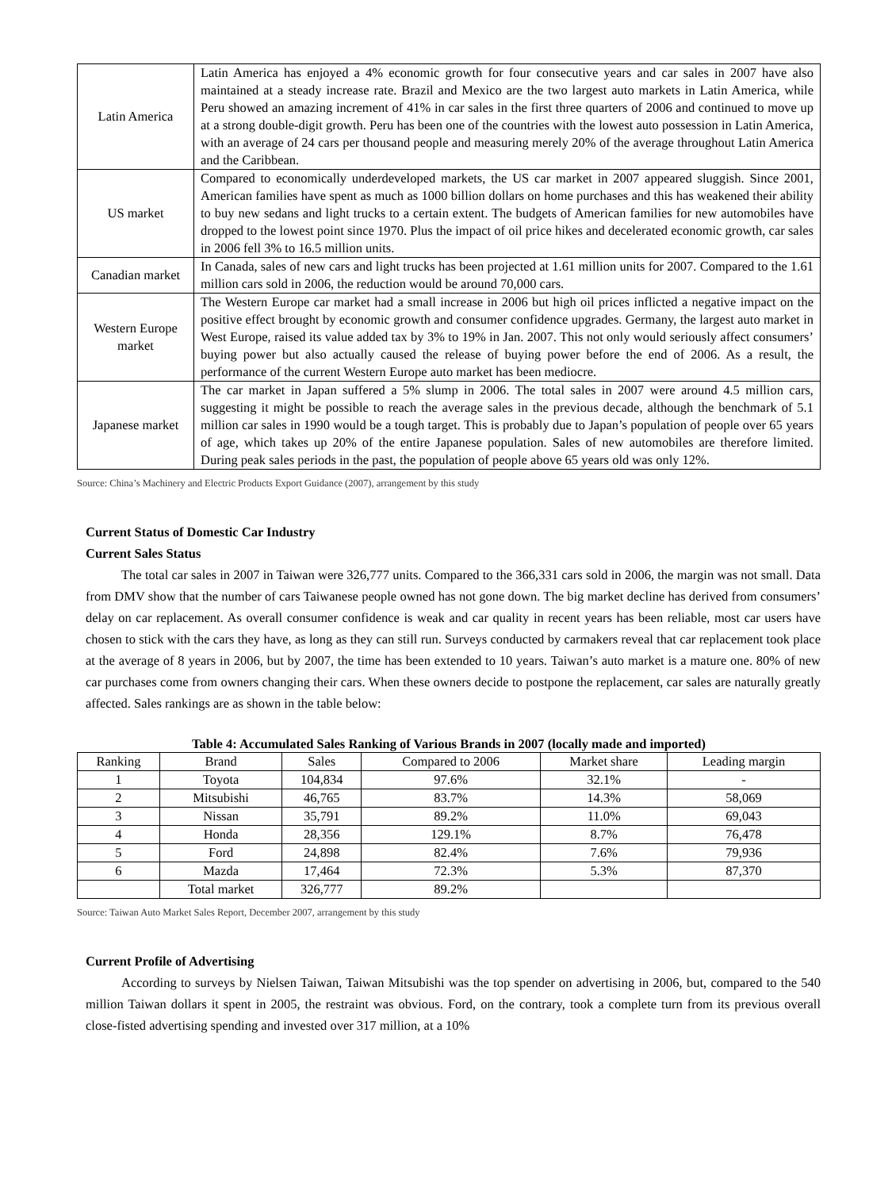| Latin America | Latin America has enjoyed a 4% economic growth for four consecutive years and car sales in 2007 have also maintained at a steady increase rate. Brazil and Mexico are the two largest auto markets in Latin America, while Peru showed an amazing increment of 41% in car sales in the first three quarters of 2006 and continued to move up at a strong double-digit growth. Peru has been one of the countries with the lowest auto possession in Latin America, with an average of 24 cars per thousand people and measuring merely 20% of the average throughout Latin America and the Caribbean. |
| US market | Compared to economically underdeveloped markets, the US car market in 2007 appeared sluggish. Since 2001, American families have spent as much as 1000 billion dollars on home purchases and this has weakened their ability to buy new sedans and light trucks to a certain extent. The budgets of American families for new automobiles have dropped to the lowest point since 1970. Plus the impact of oil price hikes and decelerated economic growth, car sales in 2006 fell 3% to 16.5 million units. |
| Canadian market | In Canada, sales of new cars and light trucks has been projected at 1.61 million units for 2007. Compared to the 1.61 million cars sold in 2006, the reduction would be around 70,000 cars. |
| Western Europe market | The Western Europe car market had a small increase in 2006 but high oil prices inflicted a negative impact on the positive effect brought by economic growth and consumer confidence upgrades. Germany, the largest auto market in West Europe, raised its value added tax by 3% to 19% in Jan. 2007. This not only would seriously affect consumers’ buying power but also actually caused the release of buying power before the end of 2006. As a result, the performance of the current Western Europe auto market has been mediocre. |
| Japanese market | The car market in Japan suffered a 5% slump in 2006. The total sales in 2007 were around 4.5 million cars, suggesting it might be possible to reach the average sales in the previous decade, although the benchmark of 5.1 million car sales in 1990 would be a tough target. This is probably due to Japan’s population of people over 65 years of age, which takes up 20% of the entire Japanese population. Sales of new automobiles are therefore limited. During peak sales periods in the past, the population of people above 65 years old was only 12%. |
Source: China’s Machinery and Electric Products Export Guidance (2007), arrangement by this study
Current Status of Domestic Car Industry
Current Sales Status
The total car sales in 2007 in Taiwan were 326,777 units. Compared to the 366,331 cars sold in 2006, the margin was not small. Data from DMV show that the number of cars Taiwanese people owned has not gone down. The big market decline has derived from consumers’ delay on car replacement. As overall consumer confidence is weak and car quality in recent years has been reliable, most car users have chosen to stick with the cars they have, as long as they can still run. Surveys conducted by carmakers reveal that car replacement took place at the average of 8 years in 2006, but by 2007, the time has been extended to 10 years. Taiwan’s auto market is a mature one. 80% of new car purchases come from owners changing their cars. When these owners decide to postpone the replacement, car sales are naturally greatly affected. Sales rankings are as shown in the table below:
Table 4: Accumulated Sales Ranking of Various Brands in 2007 (locally made and imported)
| Ranking | Brand | Sales | Compared to 2006 | Market share | Leading margin |
| --- | --- | --- | --- | --- | --- |
| 1 | Toyota | 104,834 | 97.6% | 32.1% | - |
| 2 | Mitsubishi | 46,765 | 83.7% | 14.3% | 58,069 |
| 3 | Nissan | 35,791 | 89.2% | 11.0% | 69,043 |
| 4 | Honda | 28,356 | 129.1% | 8.7% | 76,478 |
| 5 | Ford | 24,898 | 82.4% | 7.6% | 79,936 |
| 6 | Mazda | 17,464 | 72.3% | 5.3% | 87,370 |
| | Total market | 326,777 | 89.2% | | |
Source: Taiwan Auto Market Sales Report, December 2007, arrangement by this study
Current Profile of Advertising
According to surveys by Nielsen Taiwan, Taiwan Mitsubishi was the top spender on advertising in 2006, but, compared to the 540 million Taiwan dollars it spent in 2005, the restraint was obvious. Ford, on the contrary, took a complete turn from its previous overall close-fisted advertising spending and invested over 317 million, at a 10%